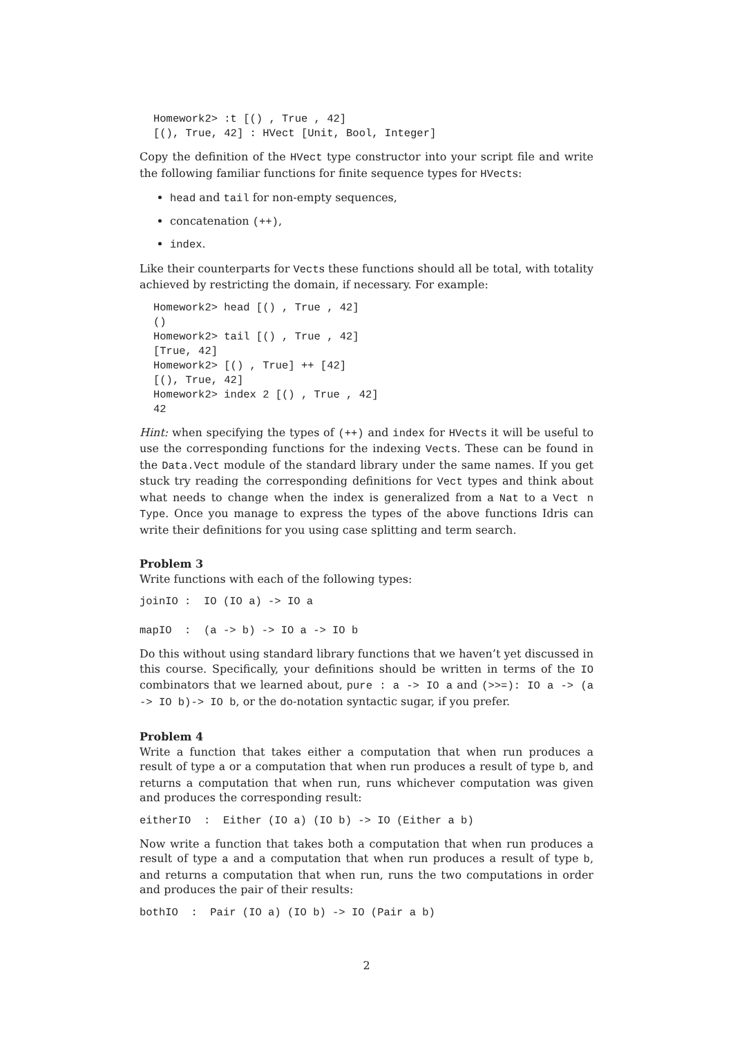Homework2> :t [() , True , 42]
[(), True, 42] : HVect [Unit, Bool, Integer]
Copy the definition of the HVect type constructor into your script file and write the following familiar functions for finite sequence types for HVects:
head and tail for non-empty sequences,
concatenation (++),
index.
Like their counterparts for Vects these functions should all be total, with totality achieved by restricting the domain, if necessary. For example:
Homework2> head [() , True , 42]
()
Homework2> tail [() , True , 42]
[True, 42]
Homework2> [() , True] ++ [42]
[(), True, 42]
Homework2> index 2 [() , True , 42]
42
Hint: when specifying the types of (++) and index for HVects it will be useful to use the corresponding functions for the indexing Vects. These can be found in the Data.Vect module of the standard library under the same names. If you get stuck try reading the corresponding definitions for Vect types and think about what needs to change when the index is generalized from a Nat to a Vect n Type. Once you manage to express the types of the above functions Idris can write their definitions for you using case splitting and term search.
Problem 3
Write functions with each of the following types:
joinIO :  IO (IO a) -> IO a

mapIO  :  (a -> b) -> IO a -> IO b
Do this without using standard library functions that we haven’t yet discussed in this course. Specifically, your definitions should be written in terms of the IO combinators that we learned about, pure : a -> IO a and (>>=): IO a -> (a -> IO b)-> IO b, or the do-notation syntactic sugar, if you prefer.
Problem 4
Write a function that takes either a computation that when run produces a result of type a or a computation that when run produces a result of type b, and returns a computation that when run, runs whichever computation was given and produces the corresponding result:
eitherIO  :  Either (IO a) (IO b) -> IO (Either a b)
Now write a function that takes both a computation that when run produces a result of type a and a computation that when run produces a result of type b, and returns a computation that when run, runs the two computations in order and produces the pair of their results:
bothIO  :  Pair (IO a) (IO b) -> IO (Pair a b)
2